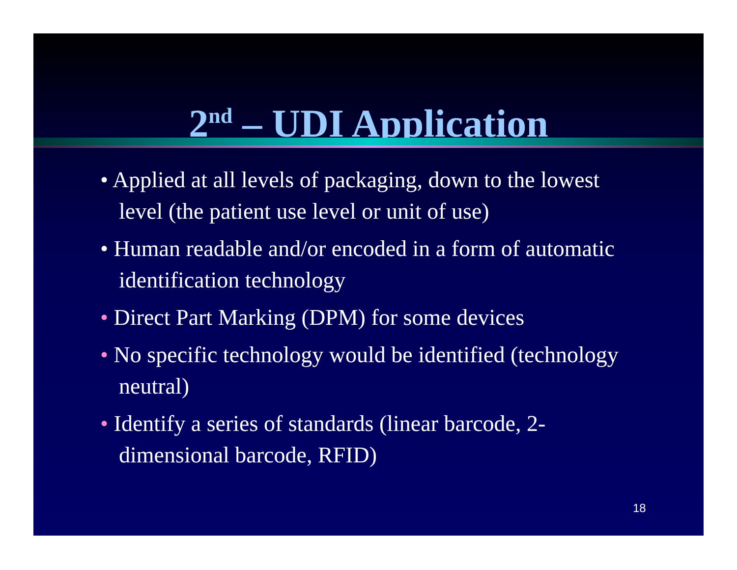2<sup>nd</sup> – UDI Application
• Applied at all levels of packaging, down to the lowest level (the patient use level or unit of use)
• Human readable and/or encoded in a form of automatic identification technology
• Direct Part Marking (DPM) for some devices
• No specific technology would be identified (technology neutral)
• Identify a series of standards (linear barcode, 2-dimensional barcode, RFID)
18